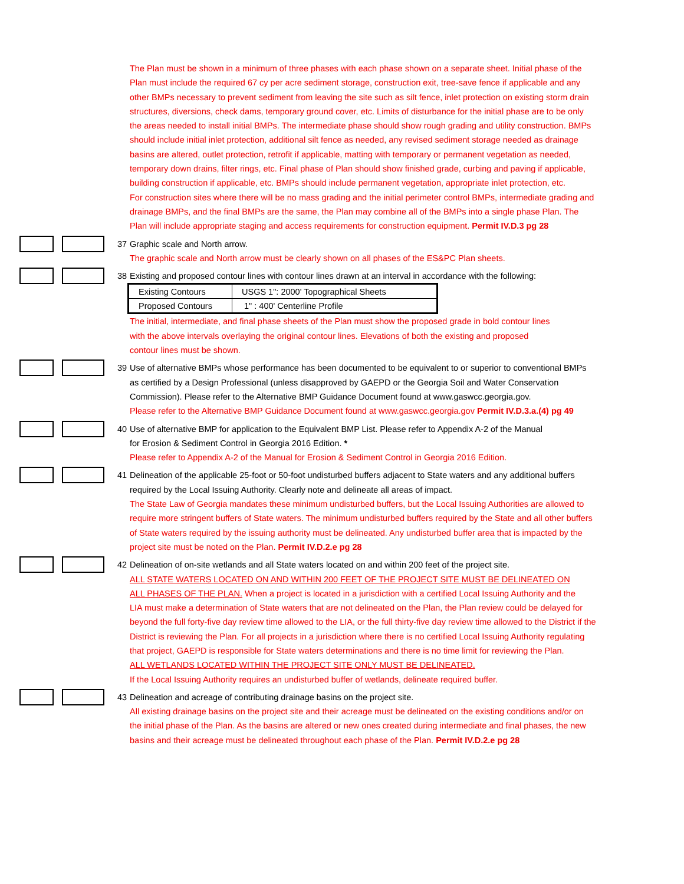The Plan must be shown in a minimum of three phases with each phase shown on a separate sheet. Initial phase of the
Plan must include the required 67 cy per acre sediment storage, construction exit, tree-save fence if applicable and any
other BMPs necessary to prevent sediment from leaving the site such as silt fence, inlet protection on existing storm drain
structures, diversions, check dams, temporary ground cover, etc. Limits of disturbance for the initial phase are to be only
the areas needed to install initial BMPs. The intermediate phase should show rough grading and utility construction. BMPs
should include initial inlet protection, additional silt fence as needed, any revised sediment storage needed as drainage
basins are altered, outlet protection, retrofit if applicable, matting with temporary or permanent vegetation as needed,
temporary down drains, filter rings, etc. Final phase of Plan should show finished grade, curbing and paving if applicable,
building construction if applicable, etc. BMPs should include permanent vegetation, appropriate inlet protection, etc.
For construction sites where there will be no mass grading and the initial perimeter control BMPs, intermediate grading and
drainage BMPs, and the final BMPs are the same, the Plan may combine all of the BMPs into a single phase Plan. The
Plan will include appropriate staging and access requirements for construction equipment. Permit IV.D.3 pg 28
37 Graphic scale and North arrow.
The graphic scale and North arrow must be clearly shown on all phases of the ES&PC Plan sheets.
38 Existing and proposed contour lines with contour lines drawn at an interval in accordance with the following:
| Existing Contours | USGS 1": 2000' Topographical Sheets |
| Proposed Contours | 1" : 400' Centerline Profile |
The initial, intermediate, and final phase sheets of the Plan must show the proposed grade in bold contour lines
with the above intervals overlaying the original contour lines. Elevations of both the existing and proposed
contour lines must be shown.
39 Use of alternative BMPs whose performance has been documented to be equivalent to or superior to conventional BMPs
as certified by a Design Professional (unless disapproved by GAEPD or the Georgia Soil and Water Conservation
Commission). Please refer to the Alternative BMP Guidance Document found at www.gaswcc.georgia.gov.
Please refer to the Alternative BMP Guidance Document found at www.gaswcc.georgia.gov Permit IV.D.3.a.(4) pg 49
40 Use of alternative BMP for application to the Equivalent BMP List. Please refer to Appendix A-2 of the Manual
for Erosion & Sediment Control in Georgia 2016 Edition. *
Please refer to Appendix A-2 of the Manual for Erosion & Sediment Control in Georgia 2016 Edition.
41 Delineation of the applicable 25-foot or 50-foot undisturbed buffers adjacent to State waters and any additional buffers
required by the Local Issuing Authority. Clearly note and delineate all areas of impact.
The State Law of Georgia mandates these minimum undisturbed buffers, but the Local Issuing Authorities are allowed to
require more stringent buffers of State waters. The minimum undisturbed buffers required by the State and all other buffers
of State waters required by the issuing authority must be delineated. Any undisturbed buffer area that is impacted by the
project site must be noted on the Plan. Permit IV.D.2.e pg 28
42 Delineation of on-site wetlands and all State waters located on and within 200 feet of the project site.
ALL STATE WATERS LOCATED ON AND WITHIN 200 FEET OF THE PROJECT SITE MUST BE DELINEATED ON
ALL PHASES OF THE PLAN. When a project is located in a jurisdiction with a certified Local Issuing Authority and the
LIA must make a determination of State waters that are not delineated on the Plan, the Plan review could be delayed for
beyond the full forty-five day review time allowed to the LIA, or the full thirty-five day review time allowed to the District if the
District is reviewing the Plan. For all projects in a jurisdiction where there is no certified Local Issuing Authority regulating
that project, GAEPD is responsible for State waters determinations and there is no time limit for reviewing the Plan.
ALL WETLANDS LOCATED WITHIN THE PROJECT SITE ONLY MUST BE DELINEATED.
If the Local Issuing Authority requires an undisturbed buffer of wetlands, delineate required buffer.
43 Delineation and acreage of contributing drainage basins on the project site.
All existing drainage basins on the project site and their acreage must be delineated on the existing conditions and/or on
the initial phase of the Plan. As the basins are altered or new ones created during intermediate and final phases, the new
basins and their acreage must be delineated throughout each phase of the Plan. Permit IV.D.2.e pg 28